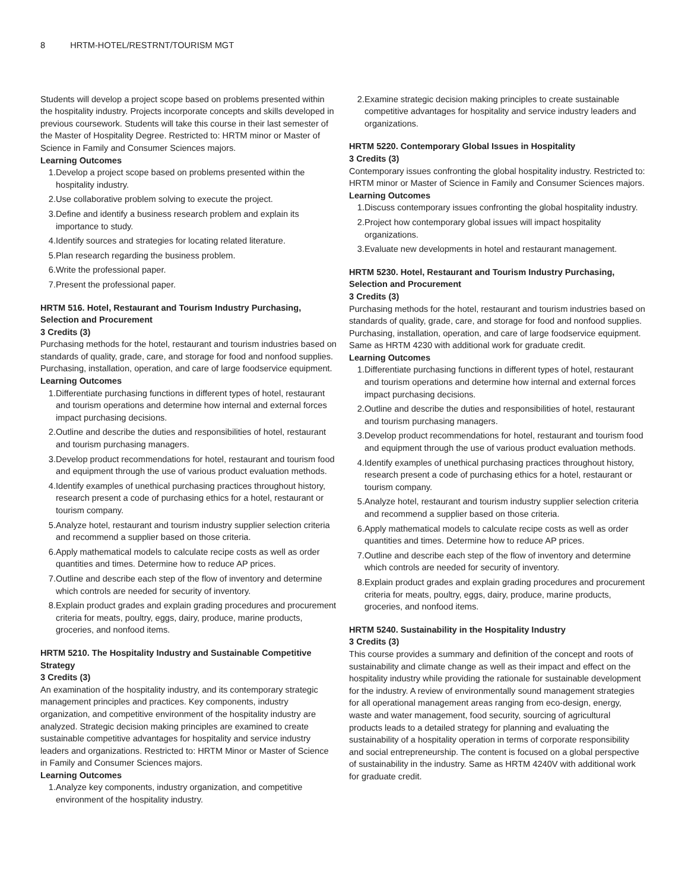8 HRTM-HOTEL/RESTRNT/TOURISM MGT
Students will develop a project scope based on problems presented within the hospitality industry. Projects incorporate concepts and skills developed in previous coursework. Students will take this course in their last semester of the Master of Hospitality Degree. Restricted to: HRTM minor or Master of Science in Family and Consumer Sciences majors.
Learning Outcomes
1. Develop a project scope based on problems presented within the hospitality industry.
2. Use collaborative problem solving to execute the project.
3. Define and identify a business research problem and explain its importance to study.
4. Identify sources and strategies for locating related literature.
5. Plan research regarding the business problem.
6. Write the professional paper.
7. Present the professional paper.
HRTM 516. Hotel, Restaurant and Tourism Industry Purchasing, Selection and Procurement
3 Credits (3)
Purchasing methods for the hotel, restaurant and tourism industries based on standards of quality, grade, care, and storage for food and nonfood supplies. Purchasing, installation, operation, and care of large foodservice equipment.
Learning Outcomes
1. Differentiate purchasing functions in different types of hotel, restaurant and tourism operations and determine how internal and external forces impact purchasing decisions.
2. Outline and describe the duties and responsibilities of hotel, restaurant and tourism purchasing managers.
3. Develop product recommendations for hotel, restaurant and tourism food and equipment through the use of various product evaluation methods.
4. Identify examples of unethical purchasing practices throughout history, research present a code of purchasing ethics for a hotel, restaurant or tourism company.
5. Analyze hotel, restaurant and tourism industry supplier selection criteria and recommend a supplier based on those criteria.
6. Apply mathematical models to calculate recipe costs as well as order quantities and times. Determine how to reduce AP prices.
7. Outline and describe each step of the flow of inventory and determine which controls are needed for security of inventory.
8. Explain product grades and explain grading procedures and procurement criteria for meats, poultry, eggs, dairy, produce, marine products, groceries, and nonfood items.
HRTM 5210. The Hospitality Industry and Sustainable Competitive Strategy
3 Credits (3)
An examination of the hospitality industry, and its contemporary strategic management principles and practices. Key components, industry organization, and competitive environment of the hospitality industry are analyzed. Strategic decision making principles are examined to create sustainable competitive advantages for hospitality and service industry leaders and organizations. Restricted to: HRTM Minor or Master of Science in Family and Consumer Sciences majors.
Learning Outcomes
1. Analyze key components, industry organization, and competitive environment of the hospitality industry.
2. Examine strategic decision making principles to create sustainable competitive advantages for hospitality and service industry leaders and organizations.
HRTM 5220. Contemporary Global Issues in Hospitality
3 Credits (3)
Contemporary issues confronting the global hospitality industry. Restricted to: HRTM minor or Master of Science in Family and Consumer Sciences majors.
Learning Outcomes
1. Discuss contemporary issues confronting the global hospitality industry.
2. Project how contemporary global issues will impact hospitality organizations.
3. Evaluate new developments in hotel and restaurant management.
HRTM 5230. Hotel, Restaurant and Tourism Industry Purchasing, Selection and Procurement
3 Credits (3)
Purchasing methods for the hotel, restaurant and tourism industries based on standards of quality, grade, care, and storage for food and nonfood supplies. Purchasing, installation, operation, and care of large foodservice equipment. Same as HRTM 4230 with additional work for graduate credit.
Learning Outcomes
1. Differentiate purchasing functions in different types of hotel, restaurant and tourism operations and determine how internal and external forces impact purchasing decisions.
2. Outline and describe the duties and responsibilities of hotel, restaurant and tourism purchasing managers.
3. Develop product recommendations for hotel, restaurant and tourism food and equipment through the use of various product evaluation methods.
4. Identify examples of unethical purchasing practices throughout history, research present a code of purchasing ethics for a hotel, restaurant or tourism company.
5. Analyze hotel, restaurant and tourism industry supplier selection criteria and recommend a supplier based on those criteria.
6. Apply mathematical models to calculate recipe costs as well as order quantities and times. Determine how to reduce AP prices.
7. Outline and describe each step of the flow of inventory and determine which controls are needed for security of inventory.
8. Explain product grades and explain grading procedures and procurement criteria for meats, poultry, eggs, dairy, produce, marine products, groceries, and nonfood items.
HRTM 5240. Sustainability in the Hospitality Industry
3 Credits (3)
This course provides a summary and definition of the concept and roots of sustainability and climate change as well as their impact and effect on the hospitality industry while providing the rationale for sustainable development for the industry. A review of environmentally sound management strategies for all operational management areas ranging from eco-design, energy, waste and water management, food security, sourcing of agricultural products leads to a detailed strategy for planning and evaluating the sustainability of a hospitality operation in terms of corporate responsibility and social entrepreneurship. The content is focused on a global perspective of sustainability in the industry. Same as HRTM 4240V with additional work for graduate credit.